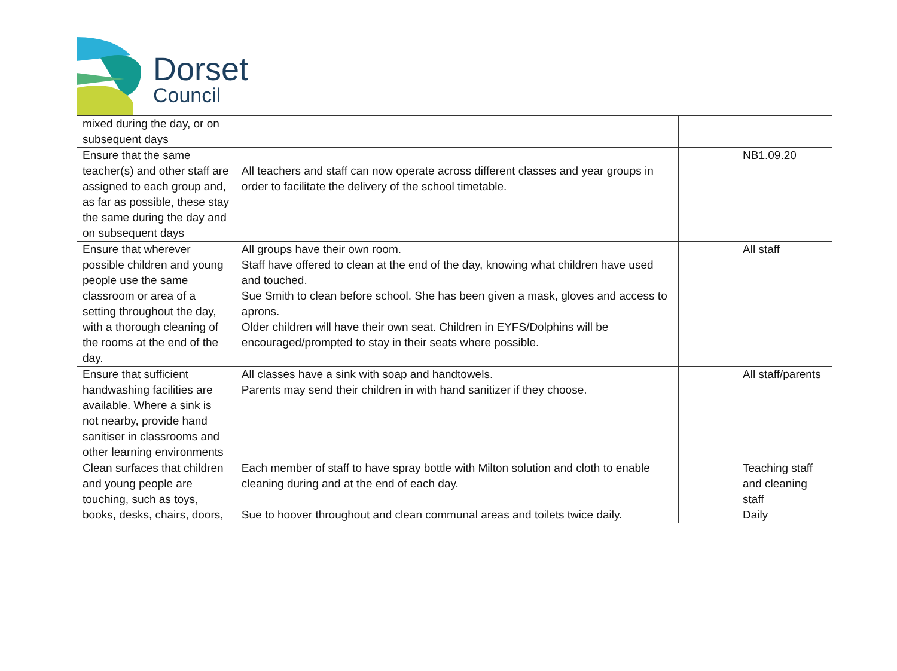Dorset
Council
| mixed during the day, or on subsequent days | | | |
| Ensure that the same teacher(s) and other staff are assigned to each group and, as far as possible, these stay the same during the day and on subsequent days | All teachers and staff can now operate across different classes and year groups in order to facilitate the delivery of the school timetable. | | NB1.09.20 |
| Ensure that wherever possible children and young people use the same classroom or area of a setting throughout the day, with a thorough cleaning of the rooms at the end of the day. | All groups have their own room. Staff have offered to clean at the end of the day, knowing what children have used and touched. Sue Smith to clean before school. She has been given a mask, gloves and access to aprons. Older children will have their own seat. Children in EYFS/Dolphins will be encouraged/prompted to stay in their seats where possible. | | All staff |
| Ensure that sufficient handwashing facilities are available. Where a sink is not nearby, provide hand sanitiser in classrooms and other learning environments | All classes have a sink with soap and handtowels. Parents may send their children in with hand sanitizer if they choose. | | All staff/parents |
| Clean surfaces that children and young people are touching, such as toys, books, desks, chairs, doors, | Each member of staff to have spray bottle with Milton solution and cloth to enable cleaning during and at the end of each day. Sue to hoover throughout and clean communal areas and toilets twice daily. | | Teaching staff and cleaning staff Daily |